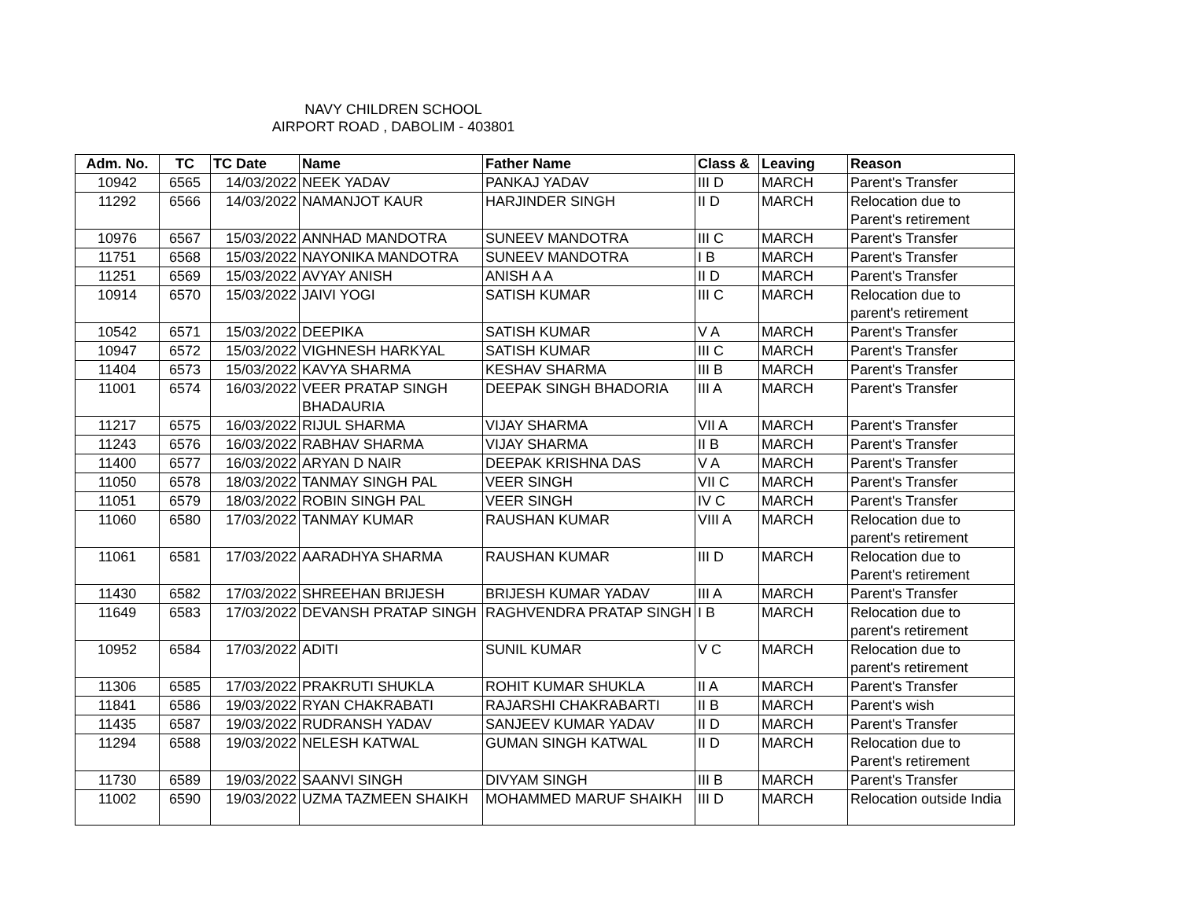NAVY CHILDREN SCHOOL
AIRPORT ROAD , DABOLIM - 403801
| Adm. No. | TC | TC Date | Name | Father Name | Class & | Leaving | Reason |
| --- | --- | --- | --- | --- | --- | --- | --- |
| 10942 | 6565 | 14/03/2022 | NEEK YADAV | PANKAJ YADAV | III D | MARCH | Parent's Transfer |
| 11292 | 6566 | 14/03/2022 | NAMANJOT KAUR | HARJINDER SINGH | II D | MARCH | Relocation due to Parent's retirement |
| 10976 | 6567 | 15/03/2022 | ANNHAD MANDOTRA | SUNEEV MANDOTRA | III C | MARCH | Parent's Transfer |
| 11751 | 6568 | 15/03/2022 | NAYONIKA MANDOTRA | SUNEEV MANDOTRA | I B | MARCH | Parent's Transfer |
| 11251 | 6569 | 15/03/2022 | AVYAY ANISH | ANISH A A | II D | MARCH | Parent's Transfer |
| 10914 | 6570 | 15/03/2022 | JAIVI YOGI | SATISH KUMAR | III C | MARCH | Relocation due to parent's retirement |
| 10542 | 6571 | 15/03/2022 | DEEPIKA | SATISH KUMAR | V A | MARCH | Parent's Transfer |
| 10947 | 6572 | 15/03/2022 | VIGHNESH HARKYAL | SATISH KUMAR | III C | MARCH | Parent's Transfer |
| 11404 | 6573 | 15/03/2022 | KAVYA SHARMA | KESHAV SHARMA | III B | MARCH | Parent's Transfer |
| 11001 | 6574 | 16/03/2022 | VEER PRATAP SINGH BHADAURIA | DEEPAK SINGH BHADORIA | III A | MARCH | Parent's Transfer |
| 11217 | 6575 | 16/03/2022 | RIJUL SHARMA | VIJAY SHARMA | VII A | MARCH | Parent's Transfer |
| 11243 | 6576 | 16/03/2022 | RABHAV SHARMA | VIJAY SHARMA | II B | MARCH | Parent's Transfer |
| 11400 | 6577 | 16/03/2022 | ARYAN D NAIR | DEEPAK KRISHNA DAS | V A | MARCH | Parent's Transfer |
| 11050 | 6578 | 18/03/2022 | TANMAY SINGH PAL | VEER SINGH | VII C | MARCH | Parent's Transfer |
| 11051 | 6579 | 18/03/2022 | ROBIN SINGH PAL | VEER SINGH | IV C | MARCH | Parent's Transfer |
| 11060 | 6580 | 17/03/2022 | TANMAY KUMAR | RAUSHAN KUMAR | VIII A | MARCH | Relocation due to parent's retirement |
| 11061 | 6581 | 17/03/2022 | AARADHYA SHARMA | RAUSHAN KUMAR | III D | MARCH | Relocation due to Parent's retirement |
| 11430 | 6582 | 17/03/2022 | SHREEHAN BRIJESH | BRIJESH KUMAR YADAV | III A | MARCH | Parent's Transfer |
| 11649 | 6583 | 17/03/2022 | DEVANSH PRATAP SINGH | RAGHVENDRA PRATAP SINGH | I B | MARCH | Relocation due to parent's retirement |
| 10952 | 6584 | 17/03/2022 | ADITI | SUNIL KUMAR | V C | MARCH | Relocation due to parent's retirement |
| 11306 | 6585 | 17/03/2022 | PRAKRUTI SHUKLA | ROHIT KUMAR SHUKLA | II A | MARCH | Parent's Transfer |
| 11841 | 6586 | 19/03/2022 | RYAN CHAKRABATI | RAJARSHI CHAKRABARTI | II B | MARCH | Parent's wish |
| 11435 | 6587 | 19/03/2022 | RUDRANSH YADAV | SANJEEV KUMAR YADAV | II D | MARCH | Parent's Transfer |
| 11294 | 6588 | 19/03/2022 | NELESH KATWAL | GUMAN SINGH KATWAL | II D | MARCH | Relocation due to Parent's retirement |
| 11730 | 6589 | 19/03/2022 | SAANVI SINGH | DIVYAM SINGH | III B | MARCH | Parent's Transfer |
| 11002 | 6590 | 19/03/2022 | UZMA TAZMEEN SHAIKH | MOHAMMED MARUF SHAIKH | III D | MARCH | Relocation outside India |